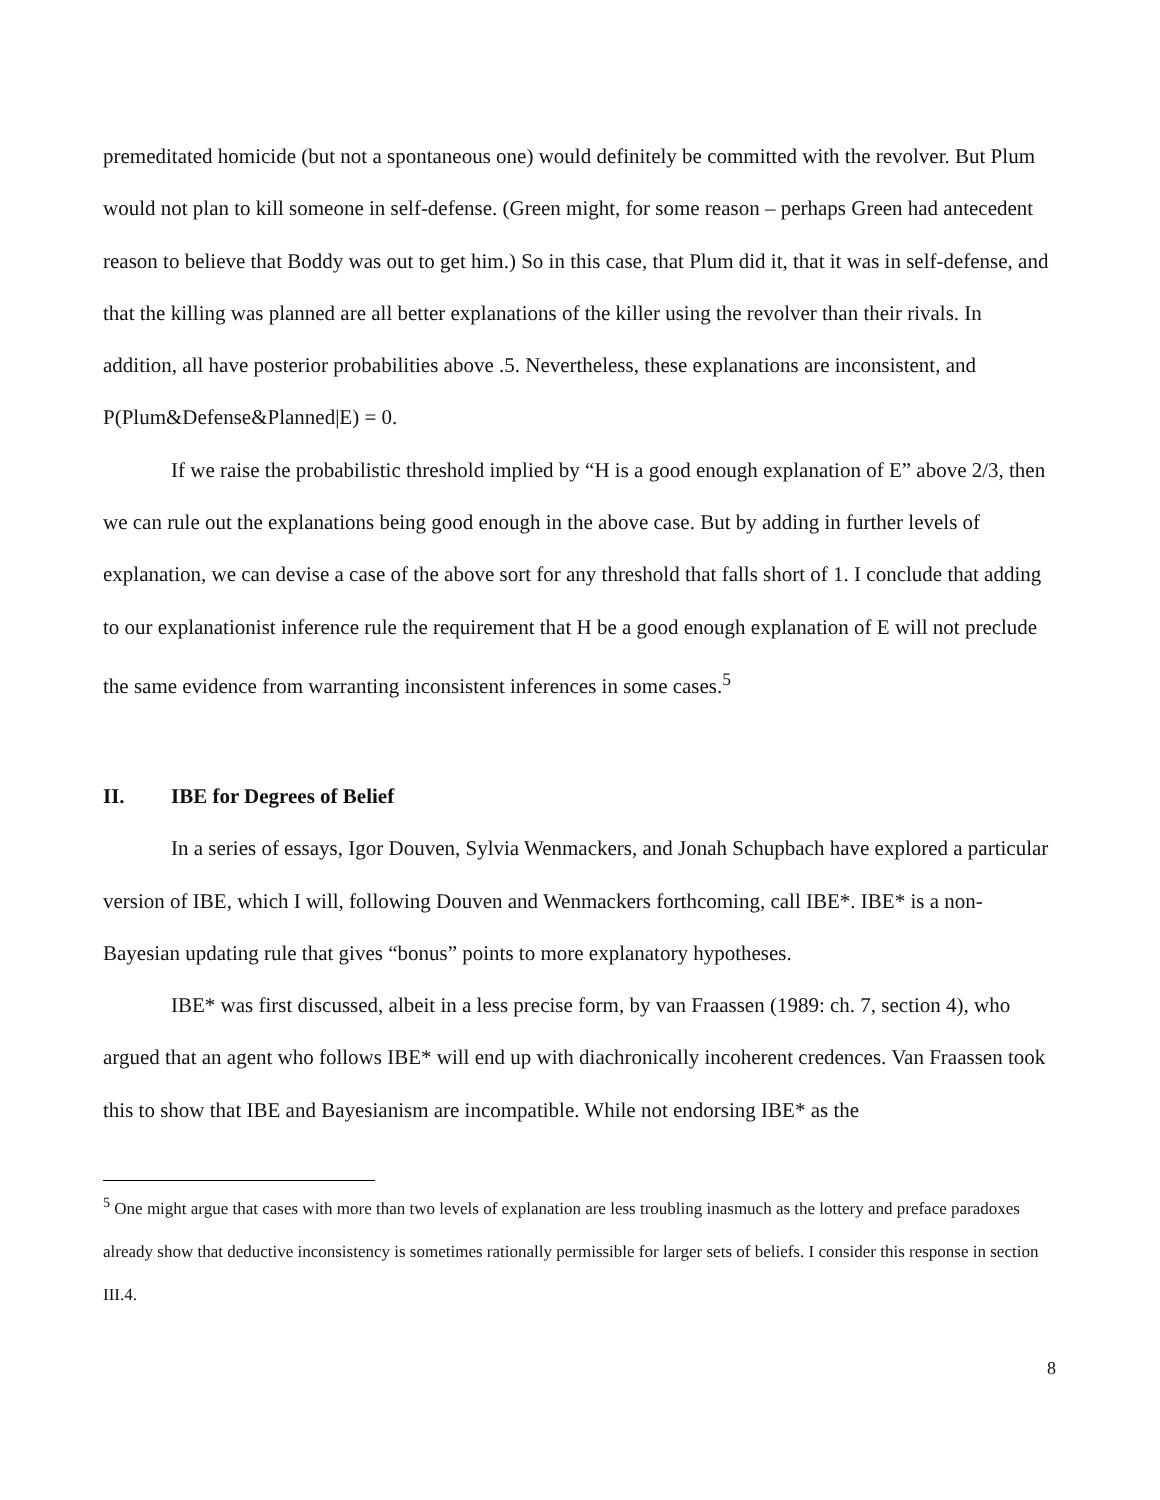premeditated homicide (but not a spontaneous one) would definitely be committed with the revolver. But Plum would not plan to kill someone in self-defense. (Green might, for some reason – perhaps Green had antecedent reason to believe that Boddy was out to get him.) So in this case, that Plum did it, that it was in self-defense, and that the killing was planned are all better explanations of the killer using the revolver than their rivals. In addition, all have posterior probabilities above .5. Nevertheless, these explanations are inconsistent, and P(Plum&Defense&Planned|E) = 0.
If we raise the probabilistic threshold implied by “H is a good enough explanation of E” above 2/3, then we can rule out the explanations being good enough in the above case. But by adding in further levels of explanation, we can devise a case of the above sort for any threshold that falls short of 1. I conclude that adding to our explanationist inference rule the requirement that H be a good enough explanation of E will not preclude the same evidence from warranting inconsistent inferences in some cases.<sup>5</sup>
II. IBE for Degrees of Belief
In a series of essays, Igor Douven, Sylvia Wenmackers, and Jonah Schupbach have explored a particular version of IBE, which I will, following Douven and Wenmackers forthcoming, call IBE*. IBE* is a non-Bayesian updating rule that gives “bonus” points to more explanatory hypotheses.
IBE* was first discussed, albeit in a less precise form, by van Fraassen (1989: ch. 7, section 4), who argued that an agent who follows IBE* will end up with diachronically incoherent credences. Van Fraassen took this to show that IBE and Bayesianism are incompatible. While not endorsing IBE* as the
<sup>5</sup> One might argue that cases with more than two levels of explanation are less troubling inasmuch as the lottery and preface paradoxes already show that deductive inconsistency is sometimes rationally permissible for larger sets of beliefs. I consider this response in section III.4.
8